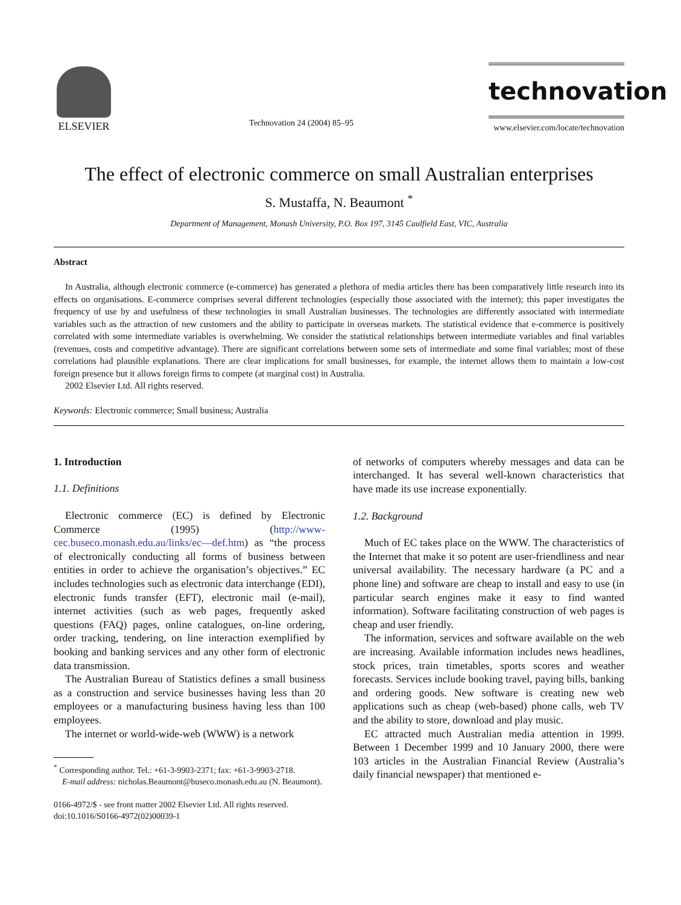ELSEVIER
Technovation 24 (2004) 85–95
technovation
www.elsevier.com/locate/technovation
The effect of electronic commerce on small Australian enterprises
S. Mustaffa, N. Beaumont <sup>*</sup>
Department of Management, Monash University, P.O. Box 197, 3145 Caulfield East, VIC, Australia
Abstract
In Australia, although electronic commerce (e-commerce) has generated a plethora of media articles there has been comparatively little research into its effects on organisations. E-commerce comprises several different technologies (especially those associated with the internet); this paper investigates the frequency of use by and usefulness of these technologies in small Australian businesses. The technologies are differently associated with intermediate variables such as the attraction of new customers and the ability to participate in overseas markets. The statistical evidence that e-commerce is positively correlated with some intermediate variables is overwhelming. We consider the statistical relationships between intermediate variables and final variables (revenues, costs and competitive advantage). There are significant correlations between some sets of intermediate and some final variables; most of these correlations had plausible explanations. There are clear implications for small businesses, for example, the internet allows them to maintain a low-cost foreign presence but it allows foreign firms to compete (at marginal cost) in Australia.
2002 Elsevier Ltd. All rights reserved.
Keywords: Electronic commerce; Small business; Australia
1. Introduction
1.1. Definitions
Electronic commerce (EC) is defined by Electronic Commerce (1995) (http://www-cec.buseco.monash.edu.au/links/ec—def.htm) as “the process of electronically conducting all forms of business between entities in order to achieve the organisation’s objectives.” EC includes technologies such as electronic data interchange (EDI), electronic funds transfer (EFT), electronic mail (e-mail), internet activities (such as web pages, frequently asked questions (FAQ) pages, online catalogues, on-line ordering, order tracking, tendering, on line interaction exemplified by booking and banking services and any other form of electronic data transmission.
The Australian Bureau of Statistics defines a small business as a construction and service businesses having less than 20 employees or a manufacturing business having less than 100 employees.
The internet or world-wide-web (WWW) is a network
<sup>*</sup> Corresponding author. Tel.: +61-3-9903-2371; fax: +61-3-9903-2718.
E-mail address: nicholas.Beaumont@buseco.monash.edu.au (N. Beaumont).
0166-4972/$ - see front matter 2002 Elsevier Ltd. All rights reserved.
doi:10.1016/S0166-4972(02)00039-1
of networks of computers whereby messages and data can be interchanged. It has several well-known characteristics that have made its use increase exponentially.
1.2. Background
Much of EC takes place on the WWW. The characteristics of the Internet that make it so potent are user-friendliness and near universal availability. The necessary hardware (a PC and a phone line) and software are cheap to install and easy to use (in particular search engines make it easy to find wanted information). Software facilitating construction of web pages is cheap and user friendly.
The information, services and software available on the web are increasing. Available information includes news headlines, stock prices, train timetables, sports scores and weather forecasts. Services include booking travel, paying bills, banking and ordering goods. New software is creating new web applications such as cheap (web-based) phone calls, web TV and the ability to store, download and play music.
EC attracted much Australian media attention in 1999. Between 1 December 1999 and 10 January 2000, there were 103 articles in the Australian Financial Review (Australia’s daily financial newspaper) that mentioned e-